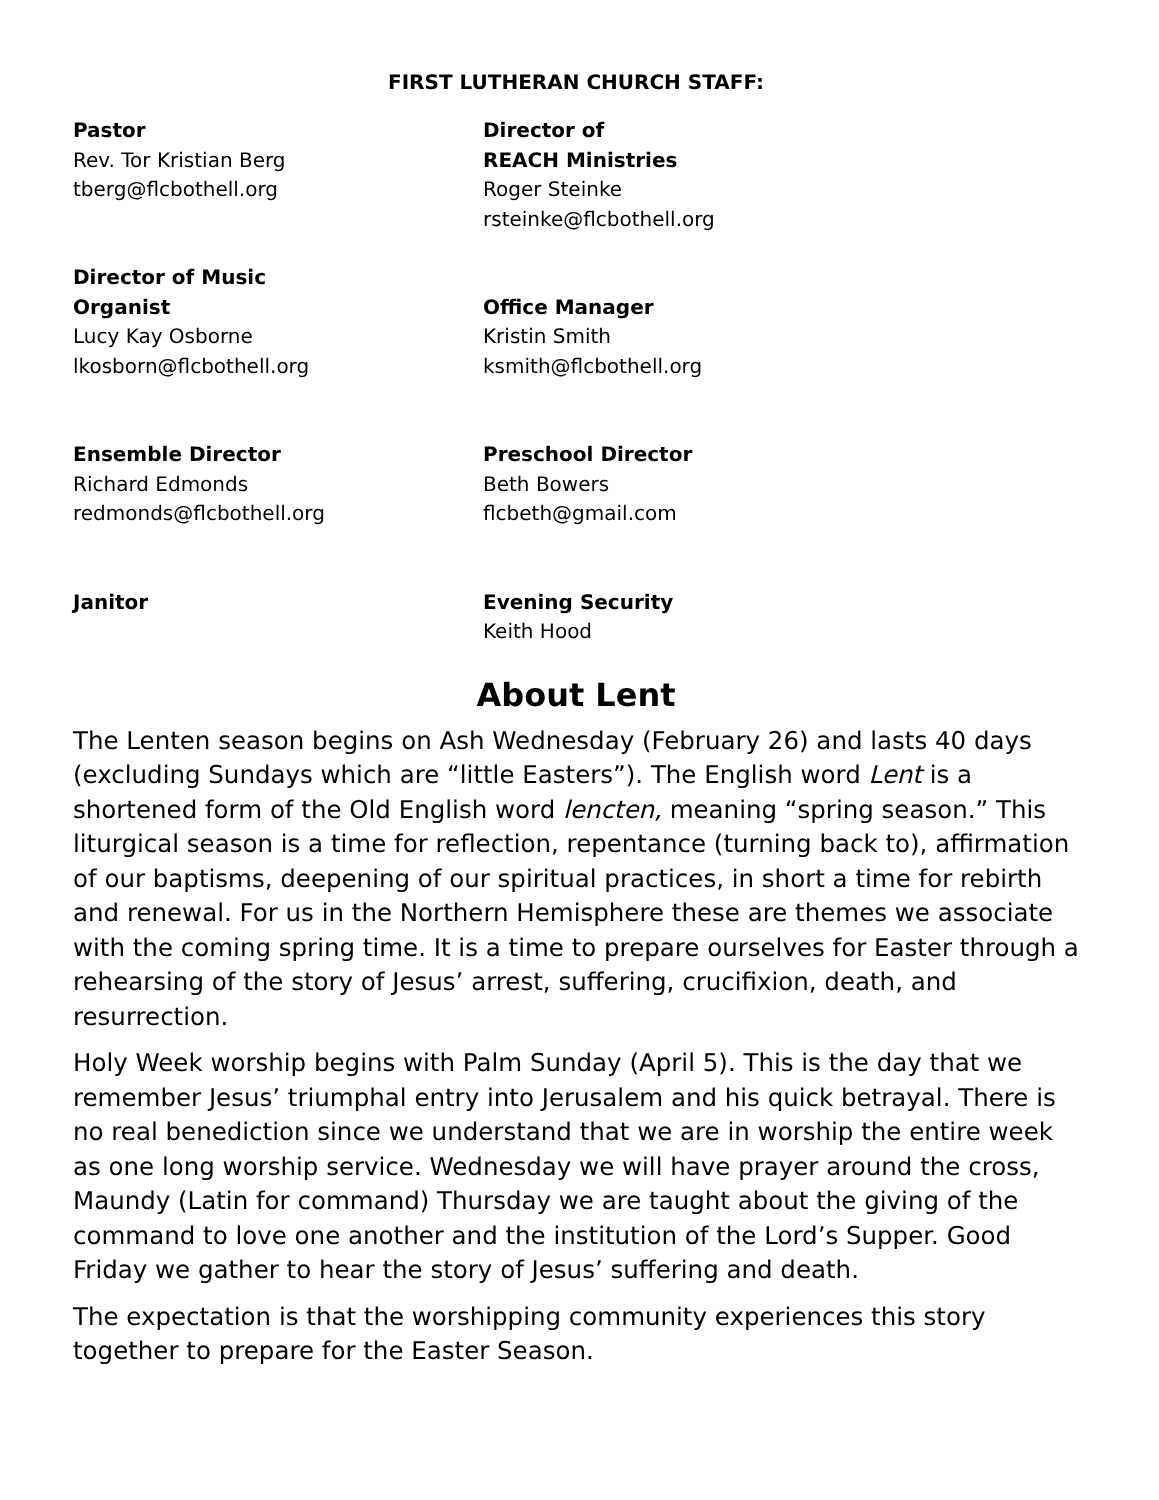FIRST LUTHERAN CHURCH STAFF:
Pastor
Rev. Tor Kristian Berg
tberg@flcbothell.org
Director of
REACH Ministries
Roger Steinke
rsteinke@flcbothell.org
Director of Music
Organist
Lucy Kay Osborne
lkosborn@flcbothell.org
Office Manager
Kristin Smith
ksmith@flcbothell.org
Ensemble Director
Richard Edmonds
redmonds@flcbothell.org
Preschool Director
Beth Bowers
flcbeth@gmail.com
Janitor
Evening Security
Keith Hood
About Lent
The Lenten season begins on Ash Wednesday (February 26) and lasts 40 days (excluding Sundays which are “little Easters”). The English word Lent is a shortened form of the Old English word lencten, meaning “spring season.” This liturgical season is a time for reflection, repentance (turning back to), affirmation of our baptisms, deepening of our spiritual practices, in short a time for rebirth and renewal. For us in the Northern Hemisphere these are themes we associate with the coming spring time. It is a time to prepare ourselves for Easter through a rehearsing of the story of Jesus’ arrest, suffering, crucifixion, death, and resurrection.
Holy Week worship begins with Palm Sunday (April 5). This is the day that we remember Jesus’ triumphal entry into Jerusalem and his quick betrayal. There is no real benediction since we understand that we are in worship the entire week as one long worship service. Wednesday we will have prayer around the cross, Maundy (Latin for command) Thursday we are taught about the giving of the command to love one another and the institution of the Lord’s Supper. Good Friday we gather to hear the story of Jesus’ suffering and death.
The expectation is that the worshipping community experiences this story together to prepare for the Easter Season.